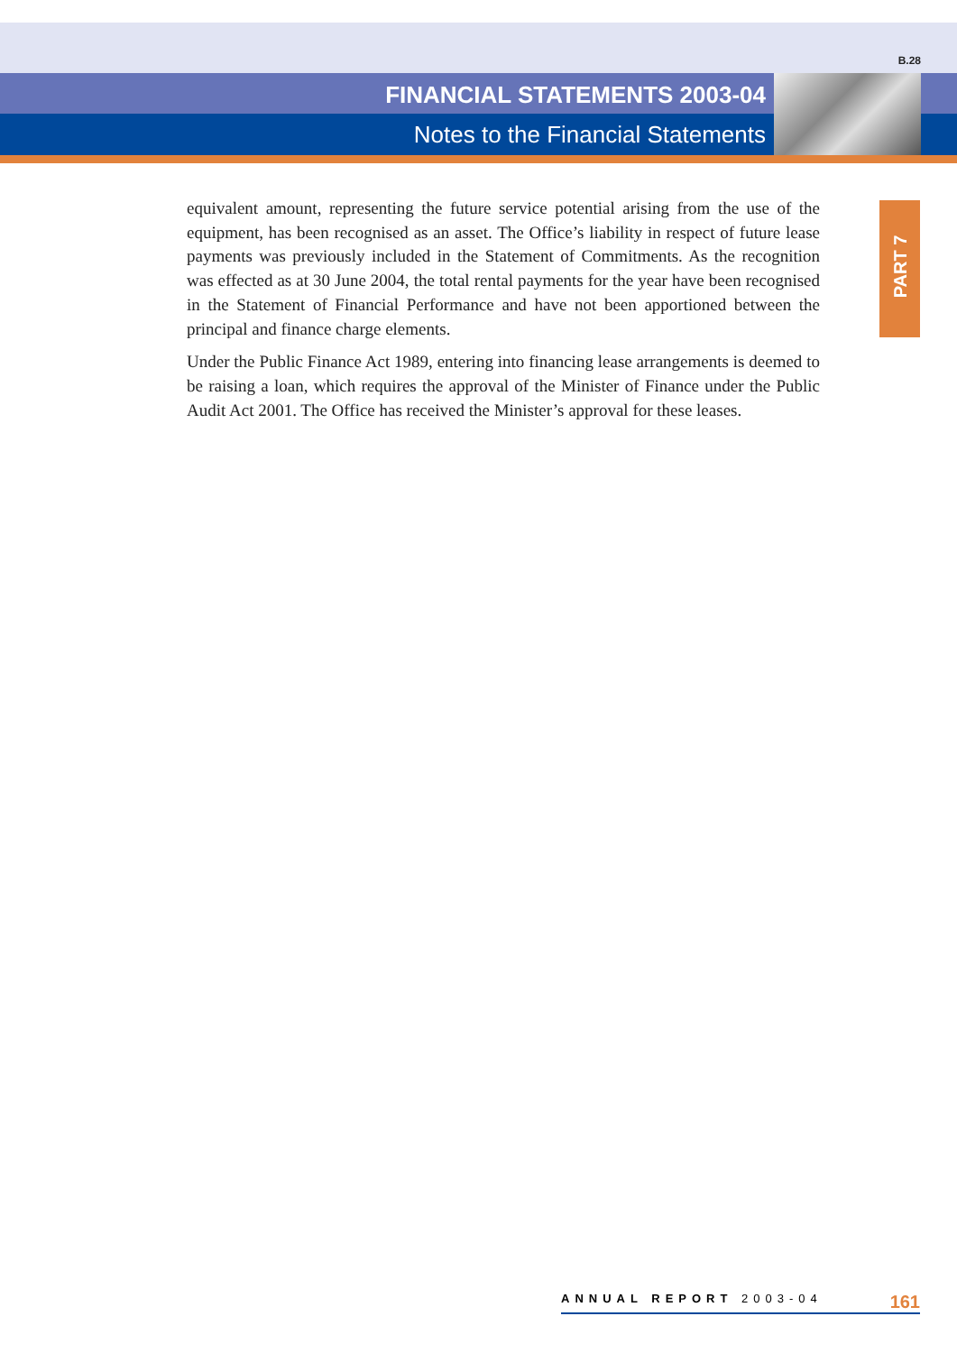B.28
FINANCIAL STATEMENTS 2003-04
Notes to the Financial Statements
PART 7
equivalent amount, representing the future service potential arising from the use of the equipment, has been recognised as an asset. The Office’s liability in respect of future lease payments was previously included in the Statement of Commitments. As the recognition was effected as at 30 June 2004, the total rental payments for the year have been recognised in the Statement of Financial Performance and have not been apportioned between the principal and finance charge elements.
Under the Public Finance Act 1989, entering into financing lease arrangements is deemed to be raising a loan, which requires the approval of the Minister of Finance under the Public Audit Act 2001. The Office has received the Minister’s approval for these leases.
ANNUAL REPORT 2003-04 161